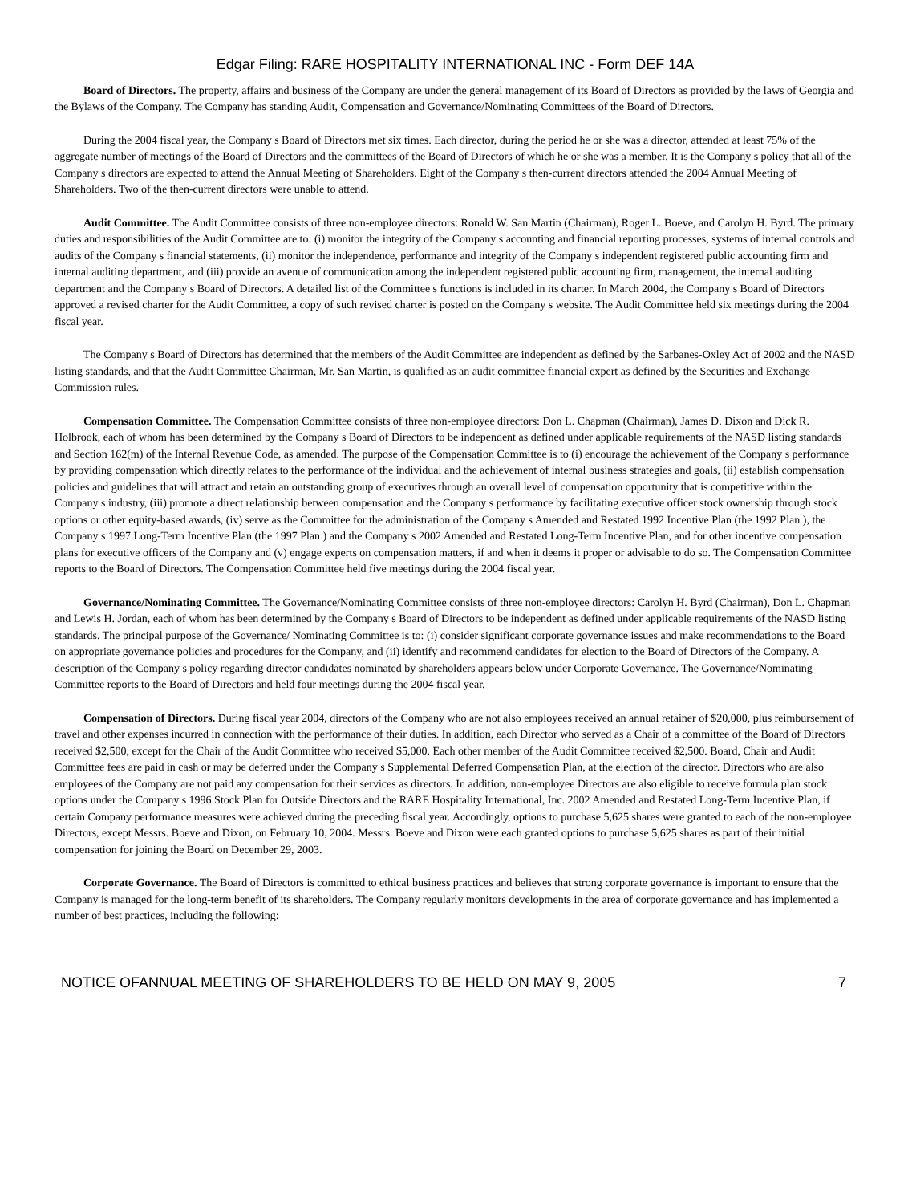Edgar Filing: RARE HOSPITALITY INTERNATIONAL INC - Form DEF 14A
Board of Directors. The property, affairs and business of the Company are under the general management of its Board of Directors as provided by the laws of Georgia and the Bylaws of the Company. The Company has standing Audit, Compensation and Governance/Nominating Committees of the Board of Directors.
During the 2004 fiscal year, the Company s Board of Directors met six times. Each director, during the period he or she was a director, attended at least 75% of the aggregate number of meetings of the Board of Directors and the committees of the Board of Directors of which he or she was a member. It is the Company s policy that all of the Company s directors are expected to attend the Annual Meeting of Shareholders. Eight of the Company s then-current directors attended the 2004 Annual Meeting of Shareholders. Two of the then-current directors were unable to attend.
Audit Committee. The Audit Committee consists of three non-employee directors: Ronald W. San Martin (Chairman), Roger L. Boeve, and Carolyn H. Byrd. The primary duties and responsibilities of the Audit Committee are to: (i) monitor the integrity of the Company s accounting and financial reporting processes, systems of internal controls and audits of the Company s financial statements, (ii) monitor the independence, performance and integrity of the Company s independent registered public accounting firm and internal auditing department, and (iii) provide an avenue of communication among the independent registered public accounting firm, management, the internal auditing department and the Company s Board of Directors. A detailed list of the Committee s functions is included in its charter. In March 2004, the Company s Board of Directors approved a revised charter for the Audit Committee, a copy of such revised charter is posted on the Company s website. The Audit Committee held six meetings during the 2004 fiscal year.
The Company s Board of Directors has determined that the members of the Audit Committee are independent as defined by the Sarbanes-Oxley Act of 2002 and the NASD listing standards, and that the Audit Committee Chairman, Mr. San Martin, is qualified as an audit committee financial expert as defined by the Securities and Exchange Commission rules.
Compensation Committee. The Compensation Committee consists of three non-employee directors: Don L. Chapman (Chairman), James D. Dixon and Dick R. Holbrook, each of whom has been determined by the Company s Board of Directors to be independent as defined under applicable requirements of the NASD listing standards and Section 162(m) of the Internal Revenue Code, as amended. The purpose of the Compensation Committee is to (i) encourage the achievement of the Company s performance by providing compensation which directly relates to the performance of the individual and the achievement of internal business strategies and goals, (ii) establish compensation policies and guidelines that will attract and retain an outstanding group of executives through an overall level of compensation opportunity that is competitive within the Company s industry, (iii) promote a direct relationship between compensation and the Company s performance by facilitating executive officer stock ownership through stock options or other equity-based awards, (iv) serve as the Committee for the administration of the Company s Amended and Restated 1992 Incentive Plan (the 1992 Plan ), the Company s 1997 Long-Term Incentive Plan (the 1997 Plan ) and the Company s 2002 Amended and Restated Long-Term Incentive Plan, and for other incentive compensation plans for executive officers of the Company and (v) engage experts on compensation matters, if and when it deems it proper or advisable to do so. The Compensation Committee reports to the Board of Directors. The Compensation Committee held five meetings during the 2004 fiscal year.
Governance/Nominating Committee. The Governance/Nominating Committee consists of three non-employee directors: Carolyn H. Byrd (Chairman), Don L. Chapman and Lewis H. Jordan, each of whom has been determined by the Company s Board of Directors to be independent as defined under applicable requirements of the NASD listing standards. The principal purpose of the Governance/ Nominating Committee is to: (i) consider significant corporate governance issues and make recommendations to the Board on appropriate governance policies and procedures for the Company, and (ii) identify and recommend candidates for election to the Board of Directors of the Company. A description of the Company s policy regarding director candidates nominated by shareholders appears below under Corporate Governance. The Governance/Nominating Committee reports to the Board of Directors and held four meetings during the 2004 fiscal year.
Compensation of Directors. During fiscal year 2004, directors of the Company who are not also employees received an annual retainer of $20,000, plus reimbursement of travel and other expenses incurred in connection with the performance of their duties. In addition, each Director who served as a Chair of a committee of the Board of Directors received $2,500, except for the Chair of the Audit Committee who received $5,000. Each other member of the Audit Committee received $2,500. Board, Chair and Audit Committee fees are paid in cash or may be deferred under the Company s Supplemental Deferred Compensation Plan, at the election of the director. Directors who are also employees of the Company are not paid any compensation for their services as directors. In addition, non-employee Directors are also eligible to receive formula plan stock options under the Company s 1996 Stock Plan for Outside Directors and the RARE Hospitality International, Inc. 2002 Amended and Restated Long-Term Incentive Plan, if certain Company performance measures were achieved during the preceding fiscal year. Accordingly, options to purchase 5,625 shares were granted to each of the non-employee Directors, except Messrs. Boeve and Dixon, on February 10, 2004. Messrs. Boeve and Dixon were each granted options to purchase 5,625 shares as part of their initial compensation for joining the Board on December 29, 2003.
Corporate Governance. The Board of Directors is committed to ethical business practices and believes that strong corporate governance is important to ensure that the Company is managed for the long-term benefit of its shareholders. The Company regularly monitors developments in the area of corporate governance and has implemented a number of best practices, including the following:
NOTICE OFANNUAL MEETING OF SHAREHOLDERS TO BE HELD ON MAY 9, 2005 7